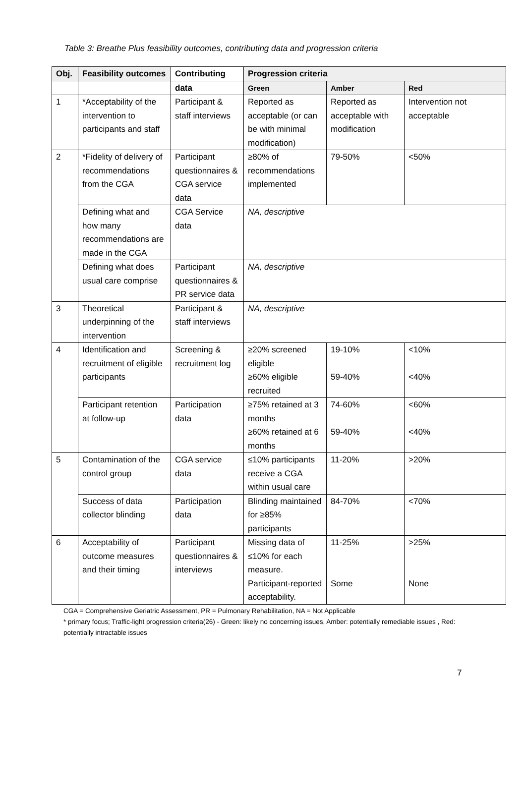Table 3: Breathe Plus feasibility outcomes, contributing data and progression criteria
| Obj. | Feasibility outcomes | Contributing | Progression criteria | | |
| --- | --- | --- | --- | --- | --- |
| | | data | Green | Amber | Red |
| 1 | *Acceptability of the intervention to participants and staff | Participant & staff interviews | Reported as acceptable (or can be with minimal modification) | Reported as acceptable with modification | Intervention not acceptable |
| 2 | *Fidelity of delivery of recommendations from the CGA | Participant questionnaires & CGA service data | ≥80% of recommendations implemented | 79-50% | <50% |
| | Defining what and how many recommendations are made in the CGA | CGA Service data | NA, descriptive | | |
| | Defining what does usual care comprise | Participant questionnaires & PR service data | NA, descriptive | | |
| 3 | Theoretical underpinning of the intervention | Participant & staff interviews | NA, descriptive | | |
| 4 | Identification and recruitment of eligible participants | Screening & recruitment log | ≥20% screened eligible ≥60% eligible recruited | 19-10% 59-40% | <10% <40% |
| | Participant retention at follow-up | Participation data | ≥75% retained at 3 months ≥60% retained at 6 months | 74-60% 59-40% | <60% <40% |
| 5 | Contamination of the control group | CGA service data | ≤10% participants receive a CGA within usual care | 11-20% | >20% |
| | Success of data collector blinding | Participation data | Blinding maintained for ≥85% participants | 84-70% | <70% |
| 6 | Acceptability of outcome measures and their timing | Participant questionnaires & interviews | Missing data of ≤10% for each measure. Participant-reported acceptability. | 11-25% Some | >25% None |
CGA = Comprehensive Geriatric Assessment, PR = Pulmonary Rehabilitation, NA = Not Applicable
* primary focus; Traffic-light progression criteria(26) - Green: likely no concerning issues, Amber: potentially remediable issues , Red: potentially intractable issues
7